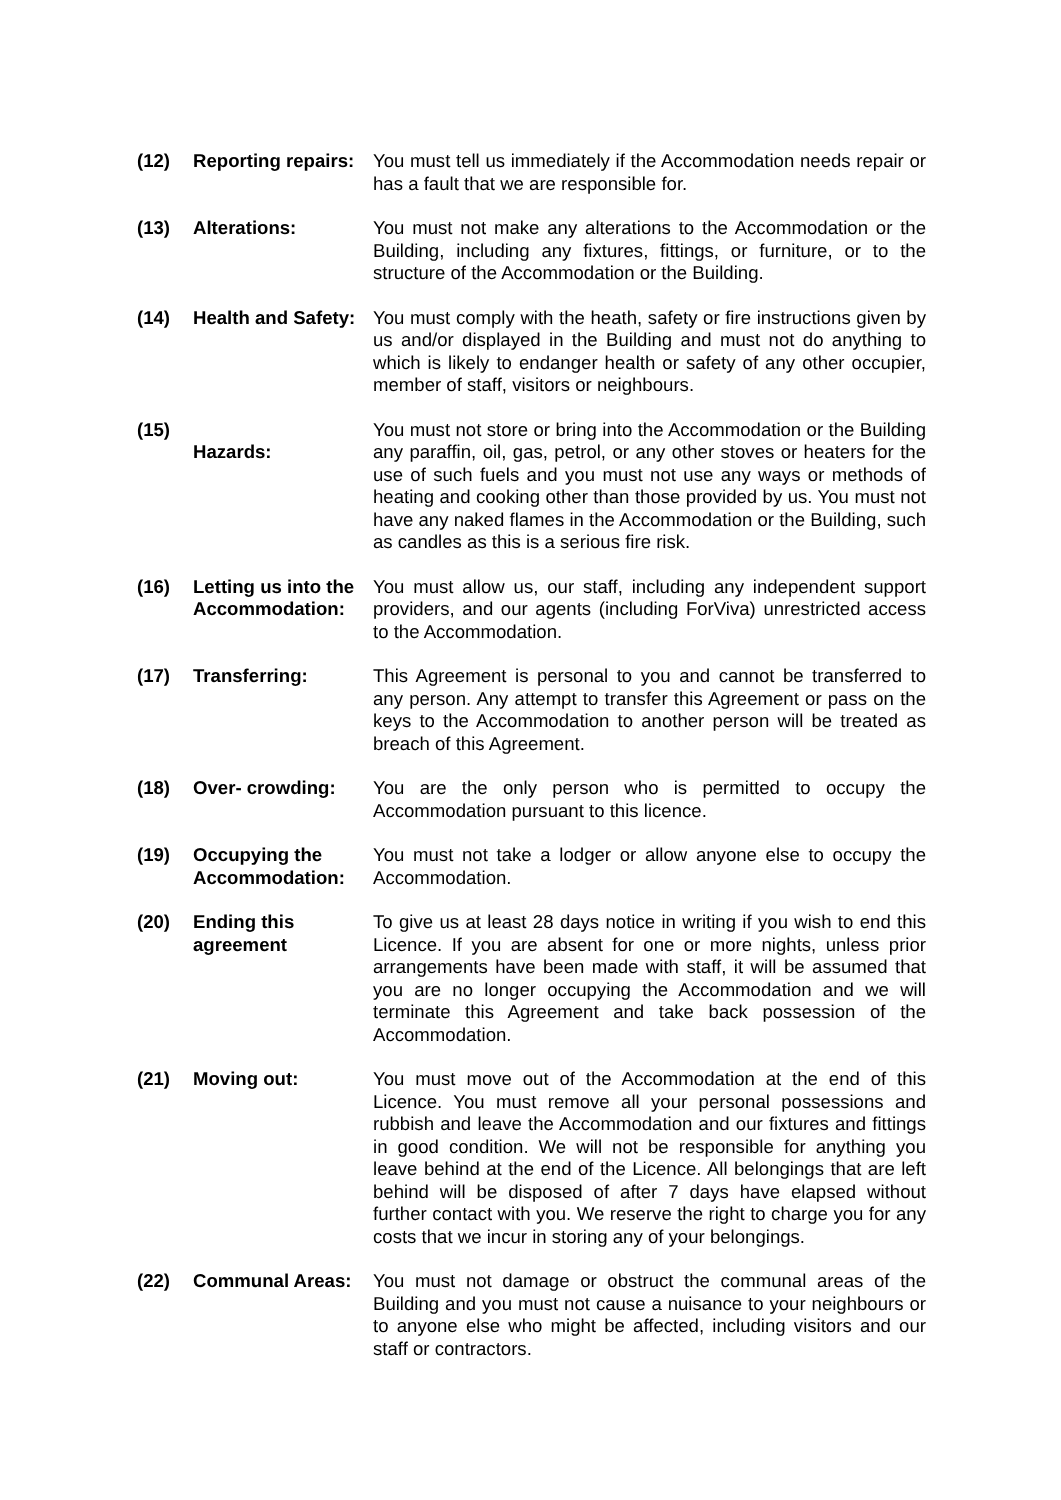(12) Reporting repairs:
You must tell us immediately if the Accommodation needs repair or has a fault that we are responsible for.
(13) Alterations: You must not make any alterations to the Accommodation or the Building, including any fixtures, fittings, or furniture, or to the structure of the Accommodation or the Building.
(14) Health and Safety:
You must comply with the heath, safety or fire instructions given by us and/or displayed in the Building and must not do anything to which is likely to endanger health or safety of any other occupier, member of staff, visitors or neighbours.
(15)
Hazards: You must not store or bring into the Accommodation or the Building any paraffin, oil, gas, petrol, or any other stoves or heaters for the use of such fuels and you must not use any ways or methods of heating and cooking other than those provided by us. You must not have any naked flames in the Accommodation or the Building, such as candles as this is a serious fire risk.
(16) Letting us into the Accommodation:
You must allow us, our staff, including any independent support providers, and our agents (including ForViva) unrestricted access to the Accommodation.
(17) Transferring: This Agreement is personal to you and cannot be transferred to any person. Any attempt to transfer this Agreement or pass on the keys to the Accommodation to another person will be treated as breach of this Agreement.
(18) Over- crowding: You are the only person who is permitted to occupy the Accommodation pursuant to this licence.
(19) Occupying the Accommodation:
You must not take a lodger or allow anyone else to occupy the Accommodation.
(20) Ending this agreement
To give us at least 28 days notice in writing if you wish to end this Licence. If you are absent for one or more nights, unless prior arrangements have been made with staff, it will be assumed that you are no longer occupying the Accommodation and we will terminate this Agreement and take back possession of the Accommodation.
(21) Moving out: You must move out of the Accommodation at the end of this Licence. You must remove all your personal possessions and rubbish and leave the Accommodation and our fixtures and fittings in good condition. We will not be responsible for anything you leave behind at the end of the Licence. All belongings that are left behind will be disposed of after 7 days have elapsed without further contact with you. We reserve the right to charge you for any costs that we incur in storing any of your belongings.
(22) Communal Areas: You must not damage or obstruct the communal areas of the Building and you must not cause a nuisance to your neighbours or to anyone else who might be affected, including visitors and our staff or contractors.